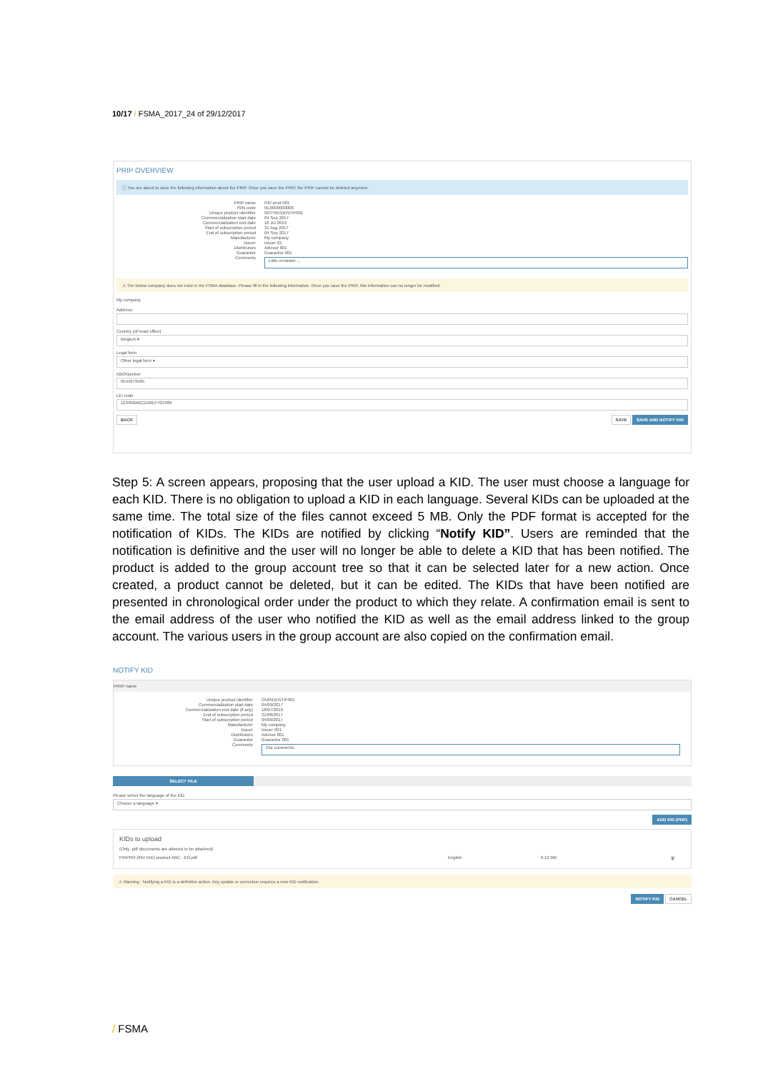10/17 / FSMA_2017_24 of 29/12/2017
PRIP OVERVIEW
ⓘ You are about to save the following information about the PRIP. Once you save the PRIP, the PRIP cannot be deleted anymore.
PRIP name
INV prod 001
ISIN code
NL0000000000
Unique product identifier
NOTREIDENTIF001
Commercialization start date
04 Sep 2017
Commercialization end date
18 Jul 2019
Start of subscription period
31 Aug 2017
End of subscription period
04 Sep 2017
Manufacturer
My company
Issuer
Issuer 01
Distributors
Advisor 001
Guarantor
Guarantor 001
Comments
Little reminder ...
⚠ The below company does not exist in the FSMA database. Please fill in the following information. Once you save the PRIP, this information can no longer be modified.
My company
Address
Country (of head office)
Belgium ▾
Legal form
Other legal form ▾
KBONumber
0544279965
LEI code
123400ABCD56EF7GHI89
BACK SAVE SAVE AND NOTIFY KID
Step 5: A screen appears, proposing that the user upload a KID. The user must choose a language for each KID. There is no obligation to upload a KID in each language. Several KIDs can be uploaded at the same time. The total size of the files cannot exceed 5 MB. Only the PDF format is accepted for the notification of KIDs. The KIDs are notified by clicking “Notify KID”. Users are reminded that the notification is definitive and the user will no longer be able to delete a KID that has been notified. The product is added to the group account tree so that it can be selected later for a new action. Once created, a product cannot be deleted, but it can be edited. The KIDs that have been notified are presented in chronological order under the product to which they relate. A confirmation email is sent to the email address of the user who notified the KID as well as the email address linked to the group account. The various users in the group account are also copied on the confirmation email.
NOTIFY KID
PRIIP name
Unique product identifier
OURIDENTIF001
Commercialization start date
04/09/2017
Commercialization end date (if any)
18/07/2019
End of subscription period
31/08/2017
Start of subscription period
04/09/2017
Manufacturer
My company
Issuer
Issuer 001
Distributors
Advisor 001
Guarantor
Guarantor 001
Comments
Our comments.
SELECT FILE
Please select the language of the KID
Choose a language ▾
ADD KID (PDF)
KIDs to upload
(Only .pdf documents are allowed to be attached)
FINPRO (INV KID) product ABC - EN.pdf English 0.12 MB 🗑
⚠ Warning : Notifying a KID is a definitive action. Any update or correction requires a new KID notification.
NOTIFY KID CANCEL
/ FSMA